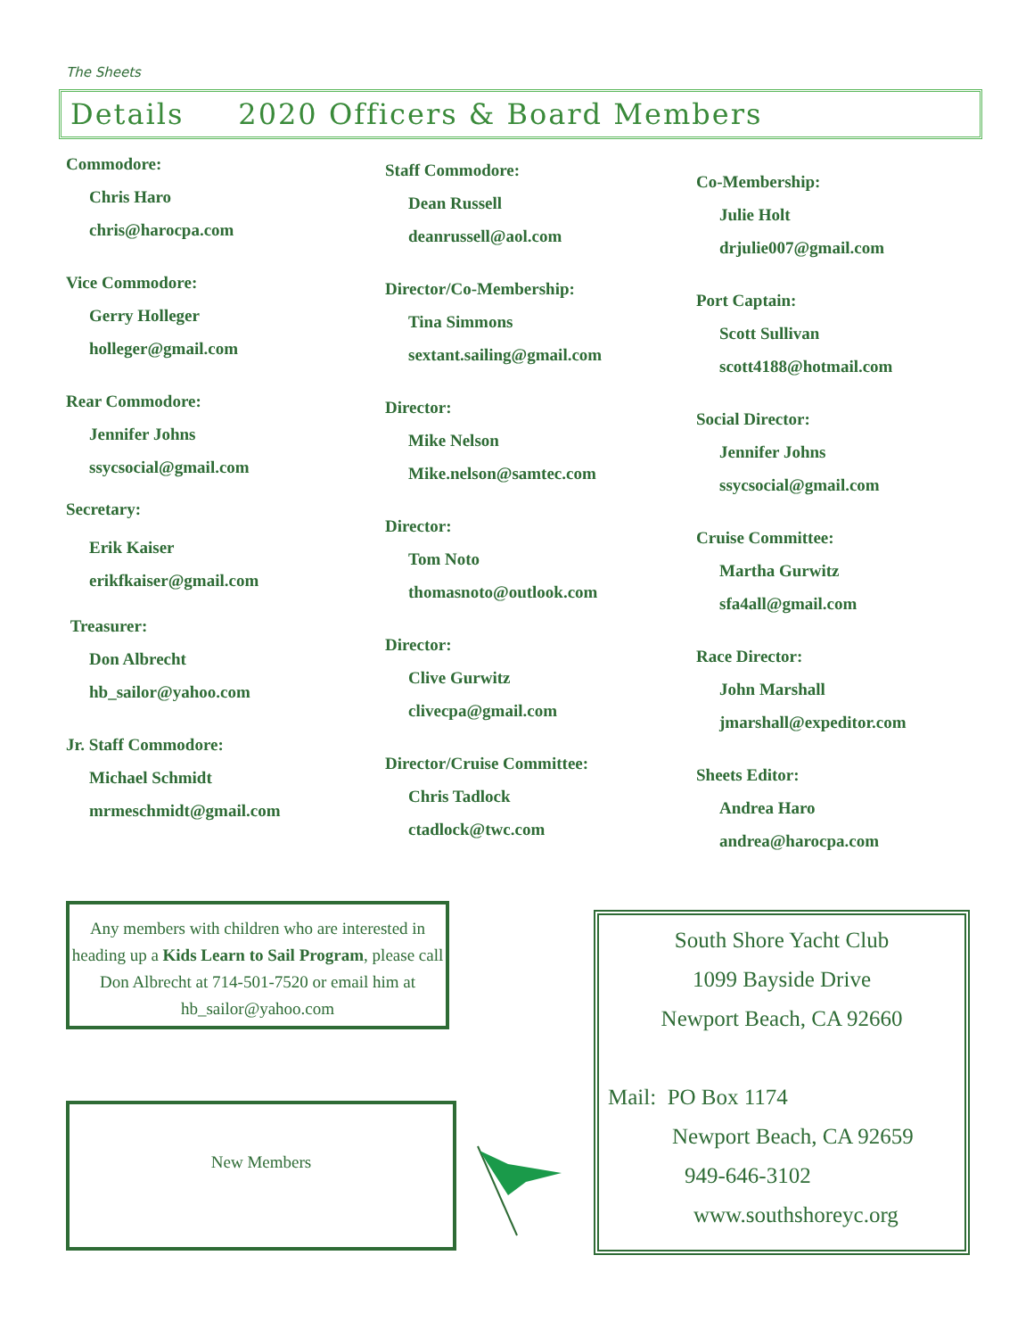The Sheets
Details 2020 Officers & Board Members
Commodore:
Chris Haro
chris@harocpa.com
Vice Commodore:
Gerry Holleger
holleger@gmail.com
Rear Commodore:
Jennifer Johns
ssycsocial@gmail.com
Secretary:
Erik Kaiser
erikfkaiser@gmail.com
Treasurer:
Don Albrecht
hb_sailor@yahoo.com
Jr. Staff Commodore:
Michael Schmidt
mrmeschmidt@gmail.com
Staff Commodore:
Dean Russell
deanrussell@aol.com
Director/Co-Membership:
Tina Simmons
sextant.sailing@gmail.com
Director:
Mike Nelson
Mike.nelson@samtec.com
Director:
Tom Noto
thomasnoto@outlook.com
Director:
Clive Gurwitz
clivecpa@gmail.com
Director/Cruise Committee:
Chris Tadlock
ctadlock@twc.com
Co-Membership:
Julie Holt
drjulie007@gmail.com
Port Captain:
Scott Sullivan
scott4188@hotmail.com
Social Director:
Jennifer Johns
ssycsocial@gmail.com
Cruise Committee:
Martha Gurwitz
sfa4all@gmail.com
Race Director:
John Marshall
jmarshall@expeditor.com
Sheets Editor:
Andrea Haro
andrea@harocpa.com
Any members with children who are interested in heading up a Kids Learn to Sail Program, please call Don Albrecht at 714-501-7520 or email him at hb_sailor@yahoo.com
New Members
South Shore Yacht Club
1099 Bayside Drive
Newport Beach, CA 92660
Mail: PO Box 1174
Newport Beach, CA 92659
949-646-3102
www.southshoreyc.org